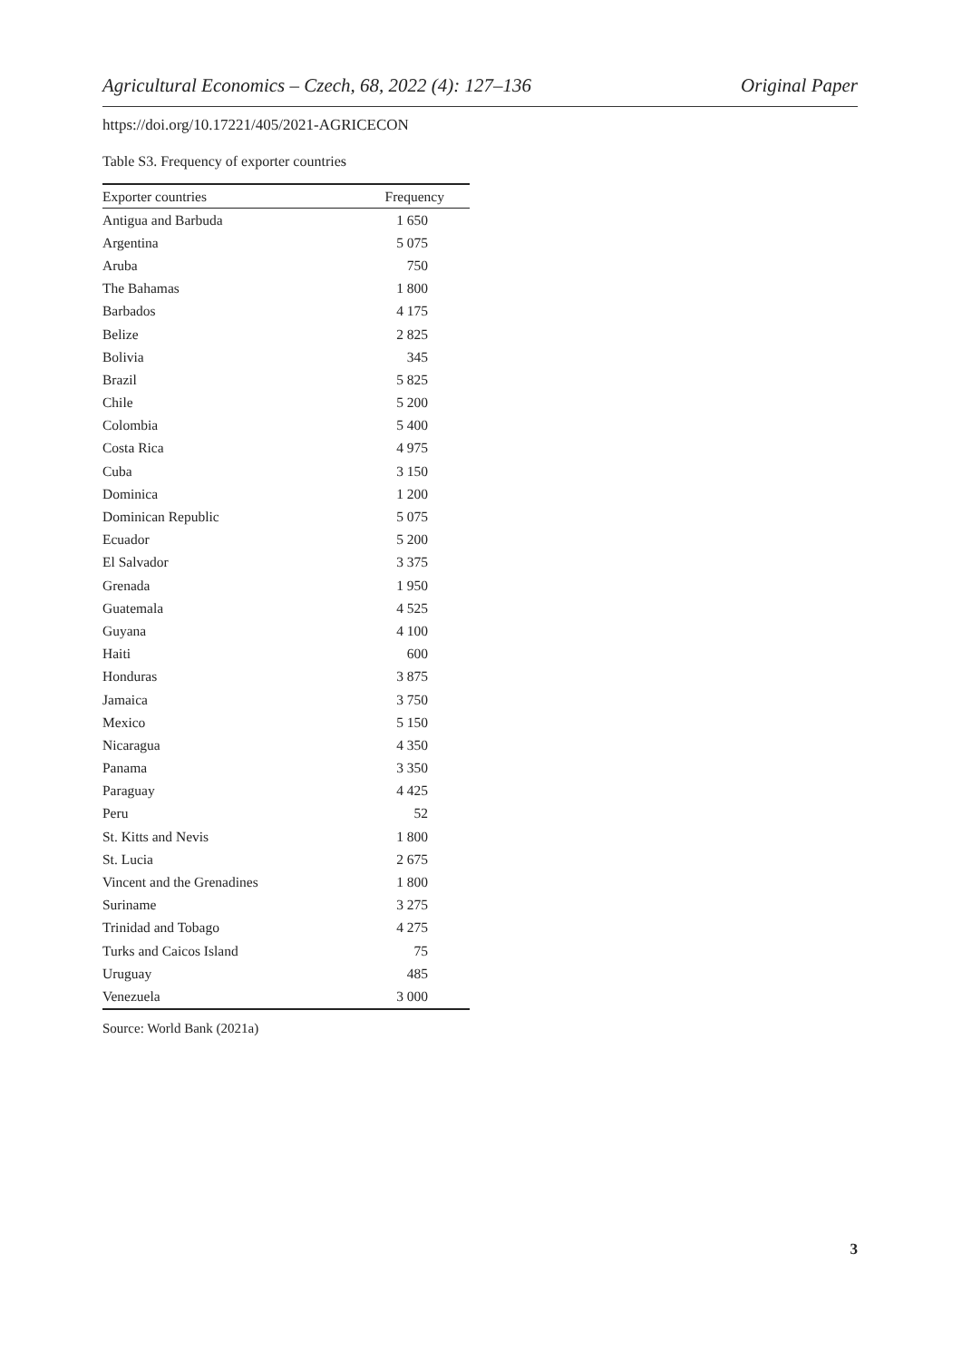Agricultural Economics – Czech, 68, 2022 (4): 127–136 Original Paper
https://doi.org/10.17221/405/2021-AGRICECON
Table S3. Frequency of exporter countries
| Exporter countries | Frequency |
| --- | --- |
| Antigua and Barbuda | 1 650 |
| Argentina | 5 075 |
| Aruba | 750 |
| The Bahamas | 1 800 |
| Barbados | 4 175 |
| Belize | 2 825 |
| Bolivia | 345 |
| Brazil | 5 825 |
| Chile | 5 200 |
| Colombia | 5 400 |
| Costa Rica | 4 975 |
| Cuba | 3 150 |
| Dominica | 1 200 |
| Dominican Republic | 5 075 |
| Ecuador | 5 200 |
| El Salvador | 3 375 |
| Grenada | 1 950 |
| Guatemala | 4 525 |
| Guyana | 4 100 |
| Haiti | 600 |
| Honduras | 3 875 |
| Jamaica | 3 750 |
| Mexico | 5 150 |
| Nicaragua | 4 350 |
| Panama | 3 350 |
| Paraguay | 4 425 |
| Peru | 52 |
| St. Kitts and Nevis | 1 800 |
| St. Lucia | 2 675 |
| Vincent and the Grenadines | 1 800 |
| Suriname | 3 275 |
| Trinidad and Tobago | 4 275 |
| Turks and Caicos Island | 75 |
| Uruguay | 485 |
| Venezuela | 3 000 |
Source: World Bank (2021a)
3